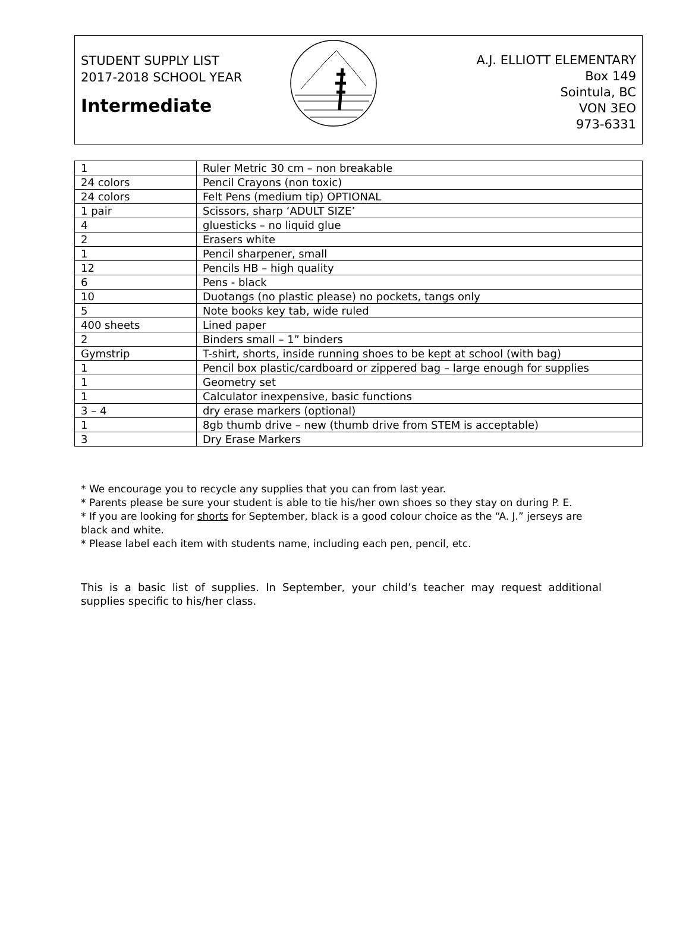STUDENT SUPPLY LIST
2017-2018 SCHOOL YEAR
Intermediate
A.J. ELLIOTT ELEMENTARY
Box 149
Sointula, BC
VON 3EO
973-6331
| 1 | Ruler Metric 30 cm – non breakable |
| 24 colors | Pencil Crayons (non toxic) |
| 24 colors | Felt Pens (medium tip) OPTIONAL |
| 1 pair | Scissors, sharp ‘ADULT SIZE’ |
| 4 | gluesticks – no liquid glue |
| 2 | Erasers white |
| 1 | Pencil sharpener, small |
| 12 | Pencils HB – high quality |
| 6 | Pens - black |
| 10 | Duotangs (no plastic please) no pockets, tangs only |
| 5 | Note books key tab, wide ruled |
| 400 sheets | Lined paper |
| 2 | Binders small – 1” binders |
| Gymstrip | T-shirt, shorts, inside running shoes to be kept at school (with bag) |
| 1 | Pencil box plastic/cardboard or zippered bag – large enough for supplies |
| 1 | Geometry set |
| 1 | Calculator inexpensive, basic functions |
| 3 – 4 | dry erase markers (optional) |
| 1 | 8gb thumb drive – new (thumb drive from STEM is acceptable) |
| 3 | Dry Erase Markers |
* We encourage you to recycle any supplies that you can from last year.
* Parents please be sure your student is able to tie his/her own shoes so they stay on during P. E.
* If you are looking for shorts for September, black is a good colour choice as the “A. J.” jerseys are black and white.
* Please label each item with students name, including each pen, pencil, etc.
This is a basic list of supplies. In September, your child’s teacher may request additional supplies specific to his/her class.